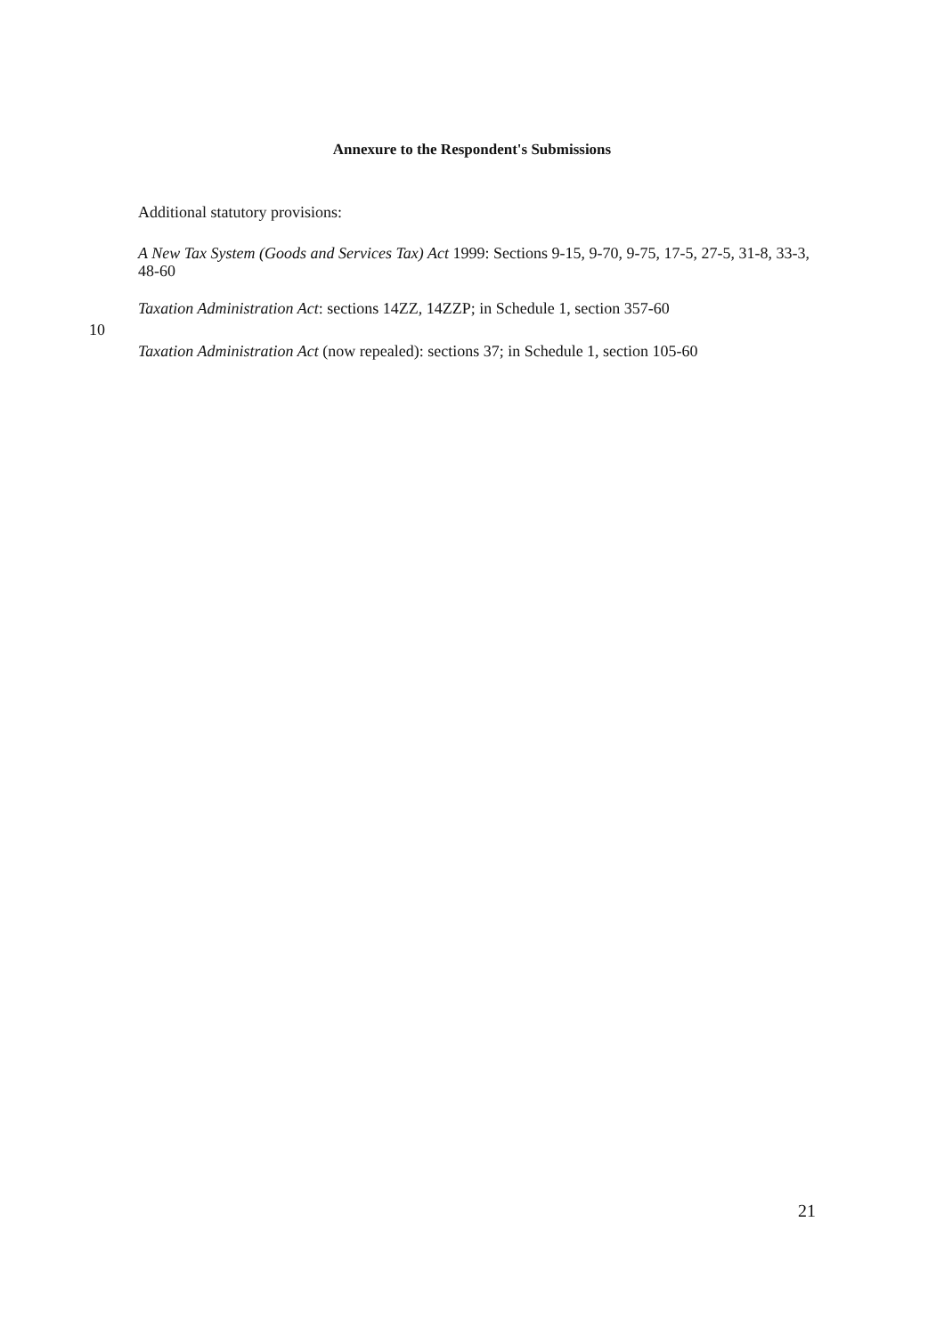Annexure to the Respondent's Submissions
Additional statutory provisions:
A New Tax System (Goods and Services Tax) Act 1999: Sections 9-15, 9-70, 9-75, 17-5, 27-5, 31-8, 33-3, 48-60
Taxation Administration Act: sections 14ZZ, 14ZZP; in Schedule 1, section 357-60
10
Taxation Administration Act (now repealed): sections 37; in Schedule 1, section 105-60
21